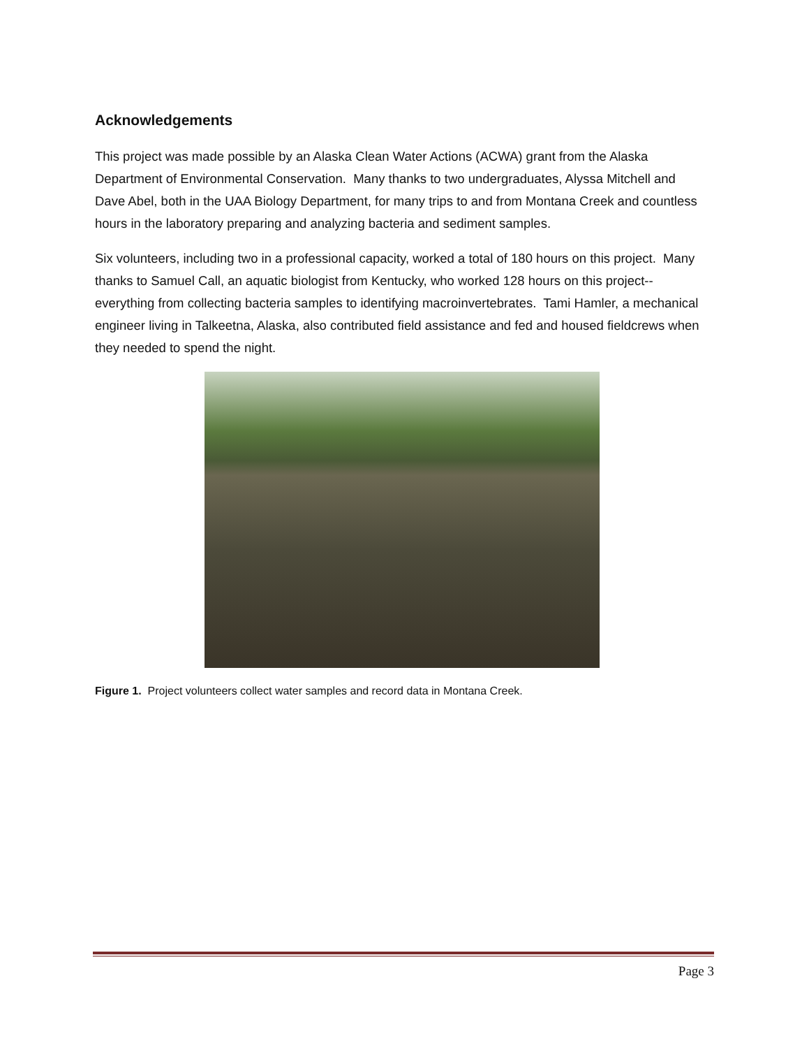Acknowledgements
This project was made possible by an Alaska Clean Water Actions (ACWA) grant from the Alaska Department of Environmental Conservation. Many thanks to two undergraduates, Alyssa Mitchell and Dave Abel, both in the UAA Biology Department, for many trips to and from Montana Creek and countless hours in the laboratory preparing and analyzing bacteria and sediment samples.
Six volunteers, including two in a professional capacity, worked a total of 180 hours on this project. Many thanks to Samuel Call, an aquatic biologist from Kentucky, who worked 128 hours on this project-- everything from collecting bacteria samples to identifying macroinvertebrates. Tami Hamler, a mechanical engineer living in Talkeetna, Alaska, also contributed field assistance and fed and housed fieldcrews when they needed to spend the night.
Figure 1. Project volunteers collect water samples and record data in Montana Creek.
Page 3